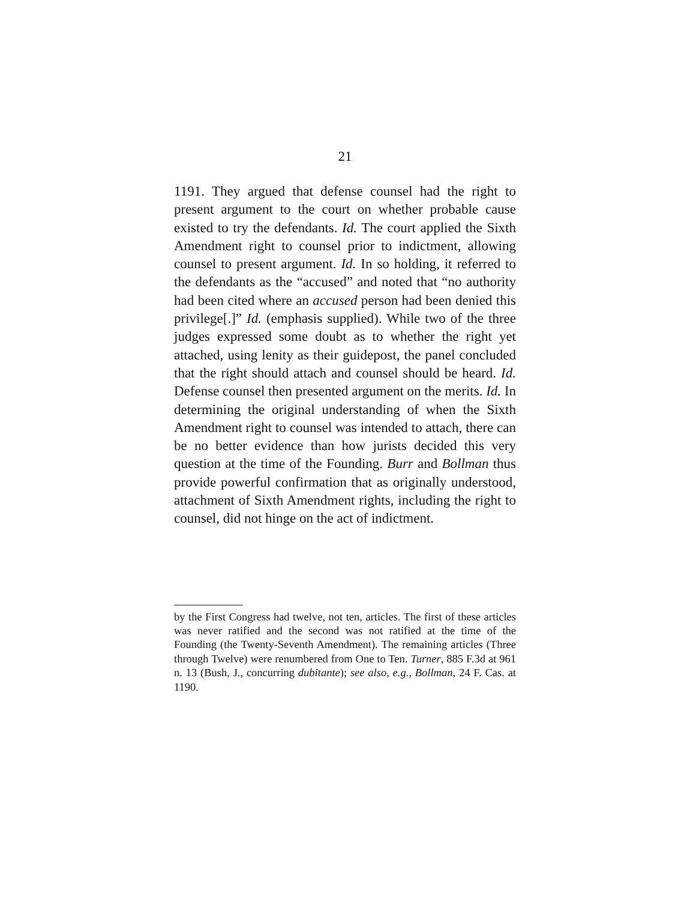21
1191. They argued that defense counsel had the right to present argument to the court on whether probable cause existed to try the defendants. Id. The court ap­plied the Sixth Amendment right to counsel prior to indictment, allowing counsel to present argument. Id. In so holding, it referred to the defendants as the “ac­cused” and noted that “no authority had been cited where an accused person had been denied this privi­lege[.]” Id. (emphasis supplied). While two of the three judges expressed some doubt as to whether the right yet attached, using lenity as their guidepost, the panel concluded that the right should attach and counsel should be heard. Id. Defense counsel then presented argument on the merits. Id. In determining the origi­nal understanding of when the Sixth Amendment right to counsel was intended to attach, there can be no better evidence than how jurists decided this very question at the time of the Founding. Burr and Boll­man thus provide powerful confirmation that as origi­nally understood, attachment of Sixth Amendment rights, including the right to counsel, did not hinge on the act of indictment.
by the First Congress had twelve, not ten, articles. The first of these articles was never ratified and the second was not ratified at the time of the Founding (the Twenty-Seventh Amendment). The remaining articles (Three through Twelve) were renumbered from One to Ten. Turner, 885 F.3d at 961 n. 13 (Bush, J., concur­ring dubitante); see also, e.g., Bollman, 24 F. Cas. at 1190.